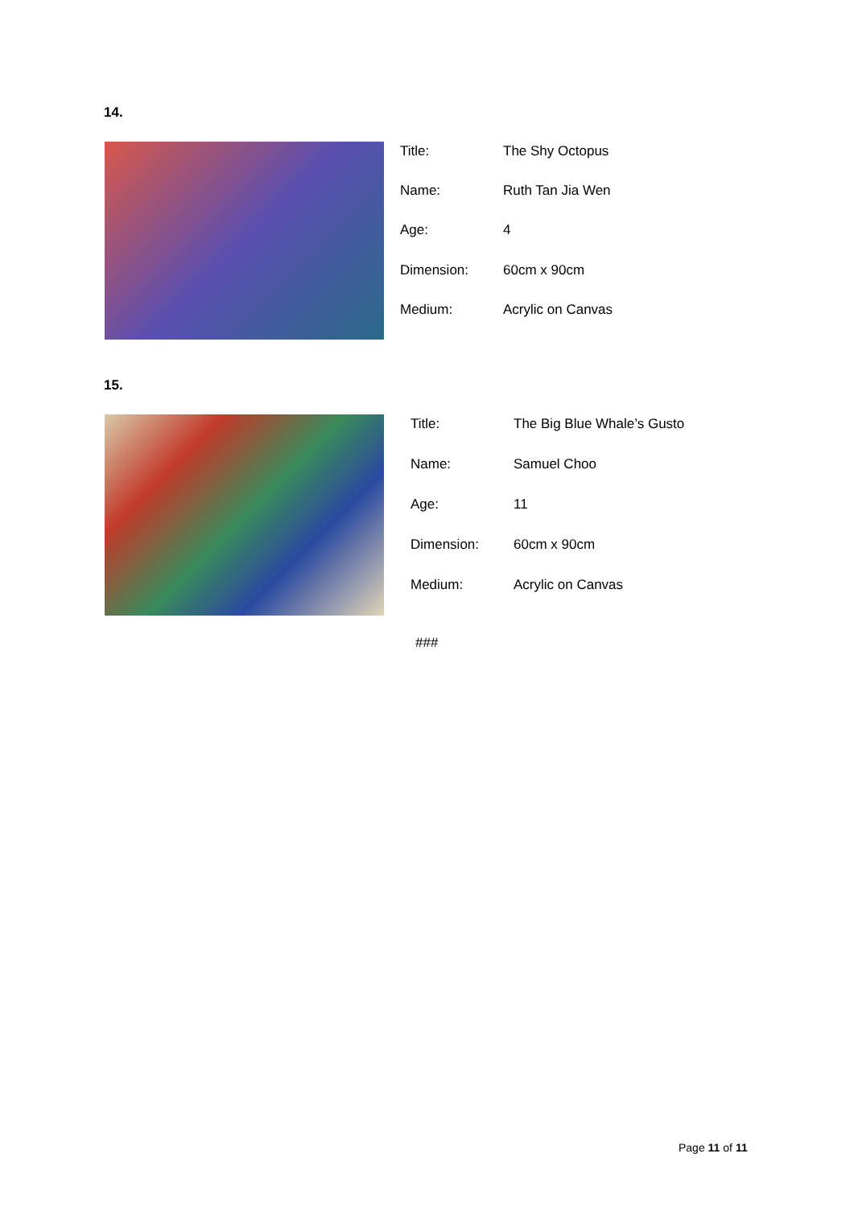14.
| Title: | The Shy Octopus |
| Name: | Ruth Tan Jia Wen |
| Age: | 4 |
| Dimension: | 60cm x 90cm |
| Medium: | Acrylic on Canvas |
15.
| Title: | The Big Blue Whale’s Gusto |
| Name: | Samuel Choo |
| Age: | 11 |
| Dimension: | 60cm x 90cm |
| Medium: | Acrylic on Canvas |
###
Page 11 of 11